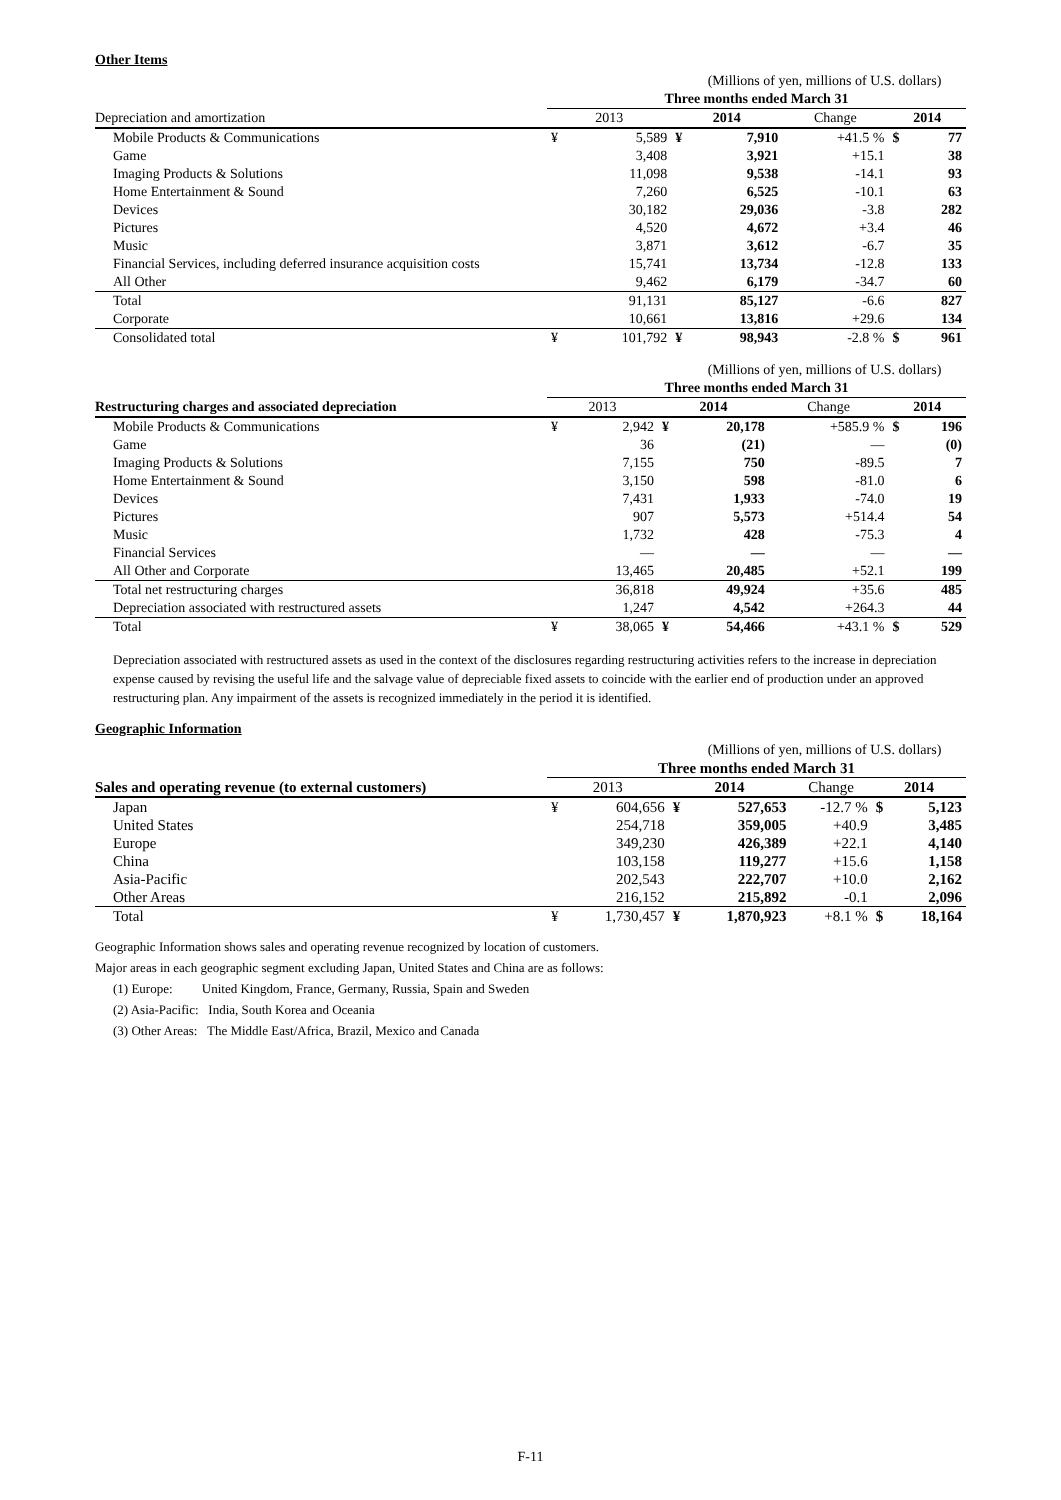Other Items
| | (Millions of yen, millions of U.S. dollars) | | | | | | |
| | Three months ended March 31 | | | | | | |
| Depreciation and amortization | 2013 | | 2014 | | Change | 2014 | |
| Mobile Products & Communications | ¥ | 5,589 | ¥ | 7,910 | +41.5 % | $ | 77 |
| Game | | 3,408 | | 3,921 | +15.1 | | 38 |
| Imaging Products & Solutions | | 11,098 | | 9,538 | -14.1 | | 93 |
| Home Entertainment & Sound | | 7,260 | | 6,525 | -10.1 | | 63 |
| Devices | | 30,182 | | 29,036 | -3.8 | | 282 |
| Pictures | | 4,520 | | 4,672 | +3.4 | | 46 |
| Music | | 3,871 | | 3,612 | -6.7 | | 35 |
| Financial Services, including deferred insurance acquisition costs | | 15,741 | | 13,734 | -12.8 | | 133 |
| All Other | | 9,462 | | 6,179 | -34.7 | | 60 |
| Total | | 91,131 | | 85,127 | -6.6 | | 827 |
| Corporate | | 10,661 | | 13,816 | +29.6 | | 134 |
| Consolidated total | ¥ | 101,792 | ¥ | 98,943 | -2.8 % | $ | 961 |
| | (Millions of yen, millions of U.S. dollars) | | | | | | |
| | Three months ended March 31 | | | | | | |
| Restructuring charges and associated depreciation | 2013 | | 2014 | | Change | 2014 | |
| Mobile Products & Communications | ¥ | 2,942 | ¥ | 20,178 | +585.9 % | $ | 196 |
| Game | | 36 | | (21) | — | | (0) |
| Imaging Products & Solutions | | 7,155 | | 750 | -89.5 | | 7 |
| Home Entertainment & Sound | | 3,150 | | 598 | -81.0 | | 6 |
| Devices | | 7,431 | | 1,933 | -74.0 | | 19 |
| Pictures | | 907 | | 5,573 | +514.4 | | 54 |
| Music | | 1,732 | | 428 | -75.3 | | 4 |
| Financial Services | | — | | — | — | | — |
| All Other and Corporate | | 13,465 | | 20,485 | +52.1 | | 199 |
| Total net restructuring charges | | 36,818 | | 49,924 | +35.6 | | 485 |
| Depreciation associated with restructured assets | | 1,247 | | 4,542 | +264.3 | | 44 |
| Total | ¥ | 38,065 | ¥ | 54,466 | +43.1 % | $ | 529 |
Depreciation associated with restructured assets as used in the context of the disclosures regarding restructuring activities refers to the increase in depreciation expense caused by revising the useful life and the salvage value of depreciable fixed assets to coincide with the earlier end of production under an approved restructuring plan. Any impairment of the assets is recognized immediately in the period it is identified.
Geographic Information
| | (Millions of yen, millions of U.S. dollars) | | | | | | |
| | Three months ended March 31 | | | | | | |
| Sales and operating revenue (to external customers) | 2013 | | 2014 | | Change | 2014 | |
| Japan | ¥ | 604,656 | ¥ | 527,653 | -12.7 % | $ | 5,123 |
| United States | | 254,718 | | 359,005 | +40.9 | | 3,485 |
| Europe | | 349,230 | | 426,389 | +22.1 | | 4,140 |
| China | | 103,158 | | 119,277 | +15.6 | | 1,158 |
| Asia-Pacific | | 202,543 | | 222,707 | +10.0 | | 2,162 |
| Other Areas | | 216,152 | | 215,892 | -0.1 | | 2,096 |
| Total | ¥ | 1,730,457 | ¥ | 1,870,923 | +8.1 % | $ | 18,164 |
Geographic Information shows sales and operating revenue recognized by location of customers.
Major areas in each geographic segment excluding Japan, United States and China are as follows:
(1) Europe: United Kingdom, France, Germany, Russia, Spain and Sweden
(2) Asia-Pacific: India, South Korea and Oceania
(3) Other Areas: The Middle East/Africa, Brazil, Mexico and Canada
F-11